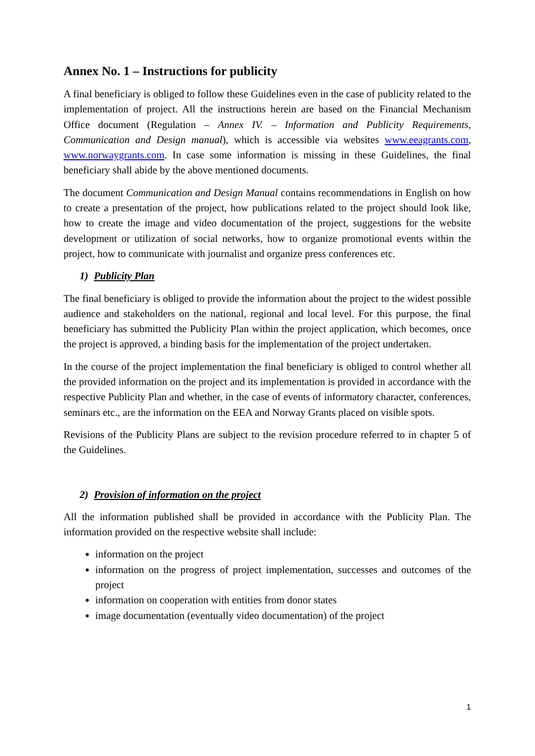Annex No. 1 – Instructions for publicity
A final beneficiary is obliged to follow these Guidelines even in the case of publicity related to the implementation of project. All the instructions herein are based on the Financial Mechanism Office document (Regulation – Annex IV. – Information and Publicity Requirements, Communication and Design manual), which is accessible via websites www.eeagrants.com, www.norwaygrants.com. In case some information is missing in these Guidelines, the final beneficiary shall abide by the above mentioned documents.
The document Communication and Design Manual contains recommendations in English on how to create a presentation of the project, how publications related to the project should look like, how to create the image and video documentation of the project, suggestions for the website development or utilization of social networks, how to organize promotional events within the project, how to communicate with journalist and organize press conferences etc.
1) Publicity Plan
The final beneficiary is obliged to provide the information about the project to the widest possible audience and stakeholders on the national, regional and local level. For this purpose, the final beneficiary has submitted the Publicity Plan within the project application, which becomes, once the project is approved, a binding basis for the implementation of the project undertaken.
In the course of the project implementation the final beneficiary is obliged to control whether all the provided information on the project and its implementation is provided in accordance with the respective Publicity Plan and whether, in the case of events of informatory character, conferences, seminars etc., are the information on the EEA and Norway Grants placed on visible spots.
Revisions of the Publicity Plans are subject to the revision procedure referred to in chapter 5 of the Guidelines.
2) Provision of information on the project
All the information published shall be provided in accordance with the Publicity Plan. The information provided on the respective website shall include:
information on the project
information on the progress of project implementation, successes and outcomes of the project
information on cooperation with entities from donor states
image documentation (eventually video documentation) of the project
1